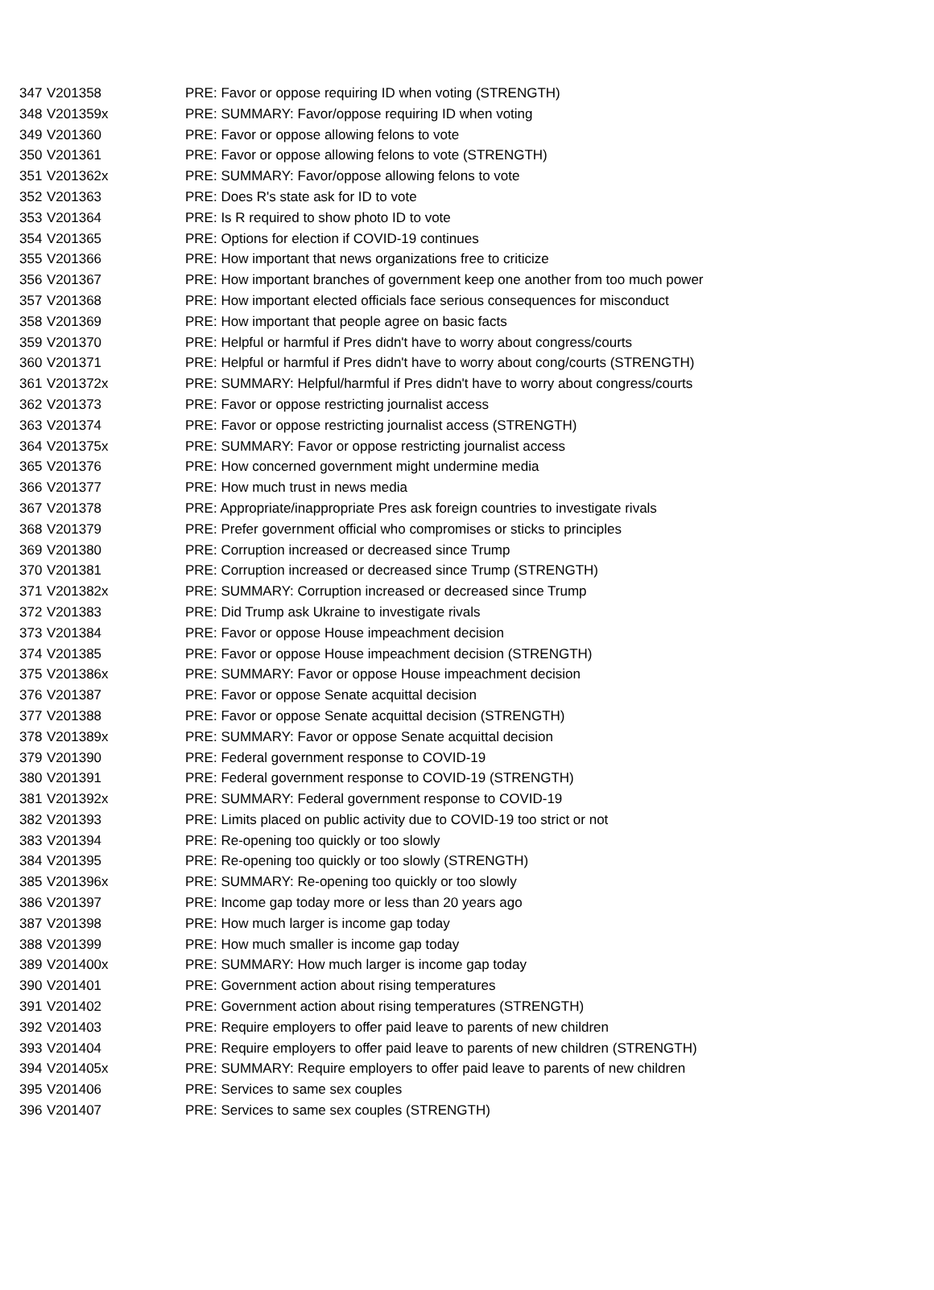| 347 | V201358 | PRE: Favor or oppose requiring ID when voting (STRENGTH) |
| 348 | V201359x | PRE: SUMMARY: Favor/oppose requiring ID when voting |
| 349 | V201360 | PRE: Favor or oppose allowing felons to vote |
| 350 | V201361 | PRE: Favor or oppose allowing felons to vote (STRENGTH) |
| 351 | V201362x | PRE: SUMMARY: Favor/oppose allowing felons to vote |
| 352 | V201363 | PRE: Does R's state ask for ID to vote |
| 353 | V201364 | PRE: Is R required to show photo ID to vote |
| 354 | V201365 | PRE: Options for election if COVID-19 continues |
| 355 | V201366 | PRE: How important that news organizations free to criticize |
| 356 | V201367 | PRE: How important branches of government keep one another from too much power |
| 357 | V201368 | PRE: How important elected officials face serious consequences for misconduct |
| 358 | V201369 | PRE: How important that people agree on basic facts |
| 359 | V201370 | PRE: Helpful or harmful if Pres didn't have to worry about congress/courts |
| 360 | V201371 | PRE: Helpful or harmful if Pres didn't have to worry about cong/courts (STRENGTH) |
| 361 | V201372x | PRE: SUMMARY: Helpful/harmful if Pres didn't have to worry about congress/courts |
| 362 | V201373 | PRE: Favor or oppose restricting journalist access |
| 363 | V201374 | PRE: Favor or oppose restricting journalist access (STRENGTH) |
| 364 | V201375x | PRE: SUMMARY: Favor or oppose restricting journalist access |
| 365 | V201376 | PRE: How concerned government might undermine media |
| 366 | V201377 | PRE: How much trust in news media |
| 367 | V201378 | PRE: Appropriate/inappropriate Pres ask foreign countries to investigate rivals |
| 368 | V201379 | PRE: Prefer government official who compromises or sticks to principles |
| 369 | V201380 | PRE: Corruption increased or decreased since Trump |
| 370 | V201381 | PRE: Corruption increased or decreased since Trump (STRENGTH) |
| 371 | V201382x | PRE: SUMMARY: Corruption increased or decreased since Trump |
| 372 | V201383 | PRE: Did Trump ask Ukraine to investigate rivals |
| 373 | V201384 | PRE: Favor or oppose House impeachment decision |
| 374 | V201385 | PRE: Favor or oppose House impeachment decision (STRENGTH) |
| 375 | V201386x | PRE: SUMMARY: Favor or oppose House impeachment decision |
| 376 | V201387 | PRE: Favor or oppose Senate acquittal decision |
| 377 | V201388 | PRE: Favor or oppose Senate acquittal decision (STRENGTH) |
| 378 | V201389x | PRE: SUMMARY: Favor or oppose Senate acquittal decision |
| 379 | V201390 | PRE: Federal government response to COVID-19 |
| 380 | V201391 | PRE: Federal government response to COVID-19 (STRENGTH) |
| 381 | V201392x | PRE: SUMMARY: Federal government response to COVID-19 |
| 382 | V201393 | PRE: Limits placed on public activity due to COVID-19 too strict or not |
| 383 | V201394 | PRE: Re-opening too quickly or too slowly |
| 384 | V201395 | PRE: Re-opening too quickly or too slowly (STRENGTH) |
| 385 | V201396x | PRE: SUMMARY: Re-opening too quickly or too slowly |
| 386 | V201397 | PRE: Income gap today more or less than 20 years ago |
| 387 | V201398 | PRE: How much larger is income gap today |
| 388 | V201399 | PRE: How much smaller is income gap today |
| 389 | V201400x | PRE: SUMMARY: How much larger is income gap today |
| 390 | V201401 | PRE: Government action about rising temperatures |
| 391 | V201402 | PRE: Government action about rising temperatures (STRENGTH) |
| 392 | V201403 | PRE: Require employers to offer paid leave to parents of new children |
| 393 | V201404 | PRE: Require employers to offer paid leave to parents of new children (STRENGTH) |
| 394 | V201405x | PRE: SUMMARY: Require employers to offer paid leave to parents of new children |
| 395 | V201406 | PRE: Services to same sex couples |
| 396 | V201407 | PRE: Services to same sex couples (STRENGTH) |